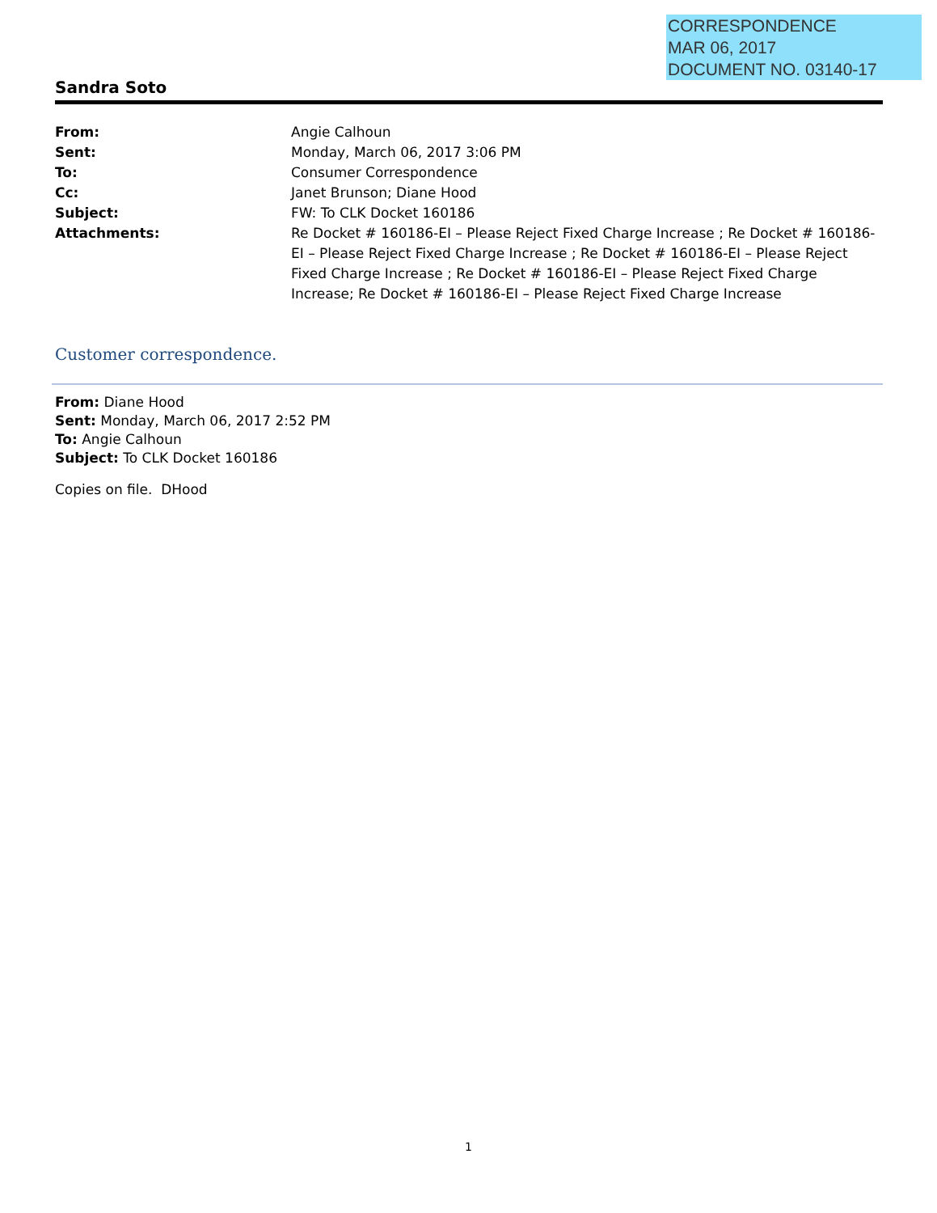CORRESPONDENCE
MAR 06, 2017
DOCUMENT NO. 03140-17
Sandra Soto
| From: | Angie Calhoun |
| Sent: | Monday, March 06, 2017 3:06 PM |
| To: | Consumer Correspondence |
| Cc: | Janet Brunson; Diane Hood |
| Subject: | FW: To CLK Docket 160186 |
| Attachments: | Re Docket # 160186-EI – Please Reject Fixed Charge Increase ; Re Docket # 160186-EI – Please Reject Fixed Charge Increase ; Re Docket # 160186-EI – Please Reject Fixed Charge Increase ; Re Docket # 160186-EI – Please Reject Fixed Charge Increase; Re Docket # 160186-EI – Please Reject Fixed Charge Increase |
Customer correspondence.
From: Diane Hood
Sent: Monday, March 06, 2017 2:52 PM
To: Angie Calhoun
Subject: To CLK Docket 160186
Copies on file. DHood
1